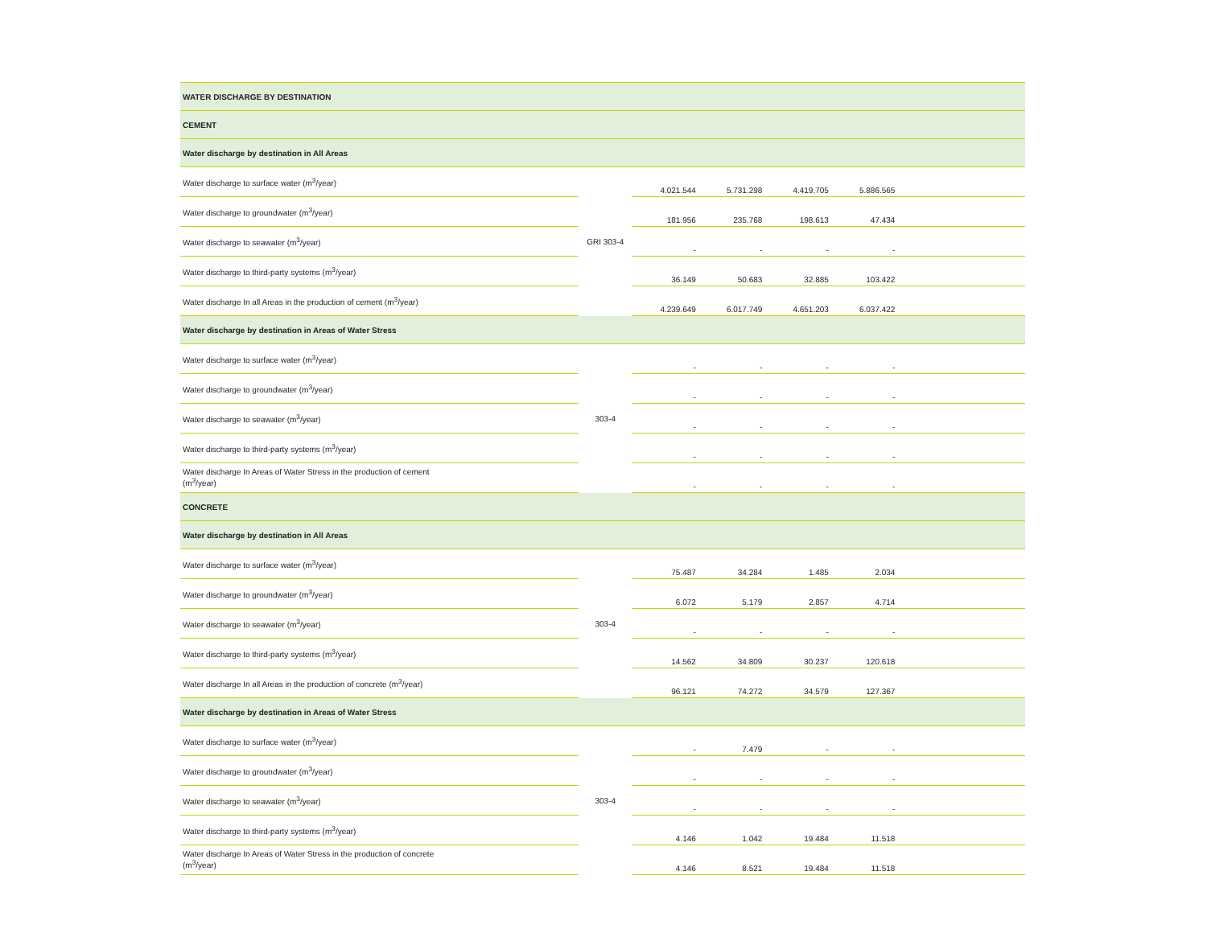| WATER DISCHARGE BY DESTINATION | | | | | | |
| CEMENT | | | | | | |
| Water discharge by destination in All Areas | | | | | | |
| Water discharge to surface water (m<sup>3</sup>/year) | GRI 303-4 | 4.021.544 | 5.731.298 | 4.419.705 | 5.886.565 | |
| Water discharge to groundwater (m<sup>3</sup>/year) | | 181.956 | 235.768 | 198.613 | 47.434 | |
| Water discharge to seawater (m<sup>3</sup>/year) | | - | - | - | - | |
| Water discharge to third-party systems (m<sup>3</sup>/year) | | 36.149 | 50.683 | 32.885 | 103.422 | |
| Water discharge In all Areas in the production of cement (m<sup>3</sup>/year) | | 4.239.649 | 6.017.749 | 4.651.203 | 6.037.422 | |
| Water discharge by destination in Areas of Water Stress | | | | | | |
| Water discharge to surface water (m<sup>3</sup>/year) | 303-4 | - | - | - | - | |
| Water discharge to groundwater (m<sup>3</sup>/year) | | - | - | - | - | |
| Water discharge to seawater (m<sup>3</sup>/year) | | - | - | - | - | |
| Water discharge to third-party systems (m<sup>3</sup>/year) | | - | - | - | - | |
| Water discharge In Areas of Water Stress in the production of cement (m<sup>3</sup>/year) | | - | - | - | - | |
| CONCRETE | | | | | | |
| Water discharge by destination in All Areas | | | | | | |
| Water discharge to surface water (m<sup>3</sup>/year) | 303-4 | 75.487 | 34.284 | 1.485 | 2.034 | |
| Water discharge to groundwater (m<sup>3</sup>/year) | | 6.072 | 5.179 | 2.857 | 4.714 | |
| Water discharge to seawater (m<sup>3</sup>/year) | | - | - | - | - | |
| Water discharge to third-party systems (m<sup>3</sup>/year) | | 14.562 | 34.809 | 30.237 | 120.618 | |
| Water discharge In all Areas in the production of concrete (m<sup>3</sup>/year) | | 96.121 | 74.272 | 34.579 | 127.367 | |
| Water discharge by destination in Areas of Water Stress | | | | | | |
| Water discharge to surface water (m<sup>3</sup>/year) | 303-4 | - | 7.479 | - | - | |
| Water discharge to groundwater (m<sup>3</sup>/year) | | - | - | - | - | |
| Water discharge to seawater (m<sup>3</sup>/year) | | - | - | - | - | |
| Water discharge to third-party systems (m<sup>3</sup>/year) | | 4.146 | 1.042 | 19.484 | 11.518 | |
| Water discharge In Areas of Water Stress in the production of concrete (m<sup>3</sup>/year) | | 4.146 | 8.521 | 19.484 | 11.518 | |